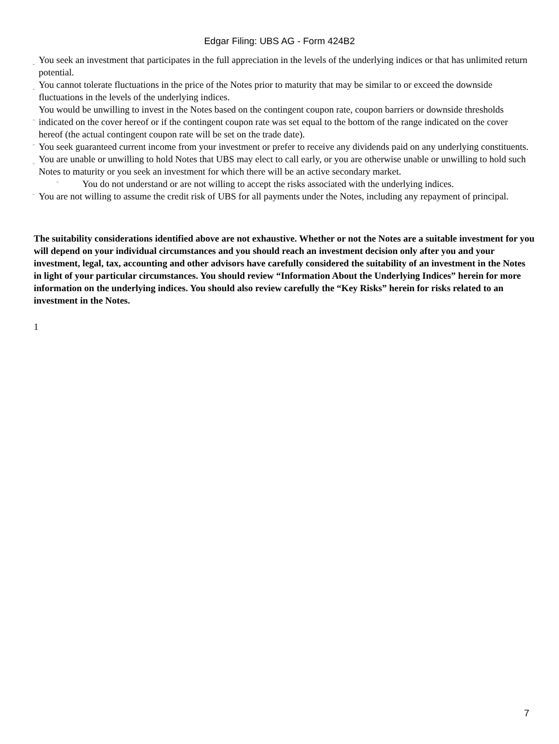Edgar Filing: UBS AG - Form 424B2
¨
You seek an investment that participates in the full appreciation in the levels of the underlying indices or that has unlimited return potential.
¨
You cannot tolerate fluctuations in the price of the Notes prior to maturity that may be similar to or exceed the downside fluctuations in the levels of the underlying indices.
¨
You would be unwilling to invest in the Notes based on the contingent coupon rate, coupon barriers or downside thresholds indicated on the cover hereof or if the contingent coupon rate was set equal to the bottom of the range indicated on the cover hereof (the actual contingent coupon rate will be set on the trade date).
¨
You seek guaranteed current income from your investment or prefer to receive any dividends paid on any underlying constituents.
¨
You are unable or unwilling to hold Notes that UBS may elect to call early, or you are otherwise unable or unwilling to hold such Notes to maturity or you seek an investment for which there will be an active secondary market.
¨
You do not understand or are not willing to accept the risks associated with the underlying indices.
¨
You are not willing to assume the credit risk of UBS for all payments under the Notes, including any repayment of principal.
The suitability considerations identified above are not exhaustive. Whether or not the Notes are a suitable investment for you will depend on your individual circumstances and you should reach an investment decision only after you and your investment, legal, tax, accounting and other advisors have carefully considered the suitability of an investment in the Notes in light of your particular circumstances. You should review “Information About the Underlying Indices” herein for more information on the underlying indices. You should also review carefully the “Key Risks” herein for risks related to an investment in the Notes.
1
7